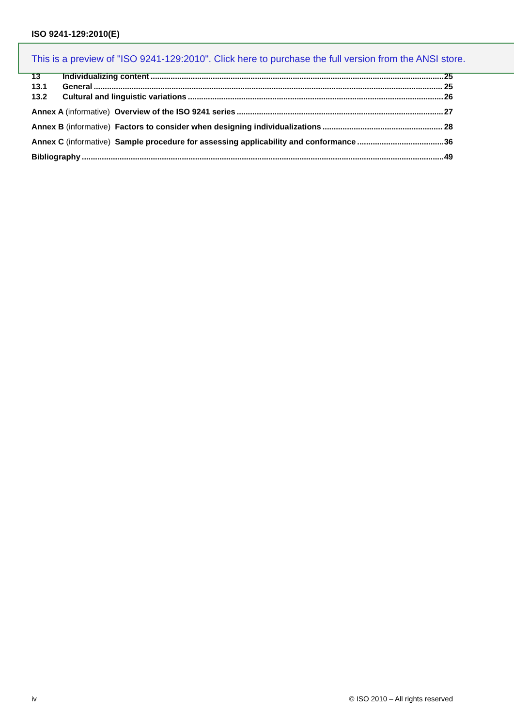ISO 9241-129:2010(E)
This is a preview of "ISO 9241-129:2010". Click here to purchase the full version from the ANSI store.
13 Individualizing content 25
13.1 General 25
13.2 Cultural and linguistic variations 26
Annex A (informative) Overview of the ISO 9241 series 27
Annex B (informative) Factors to consider when designing individualizations 28
Annex C (informative) Sample procedure for assessing applicability and conformance 36
Bibliography 49
iv © ISO 2010 – All rights reserved